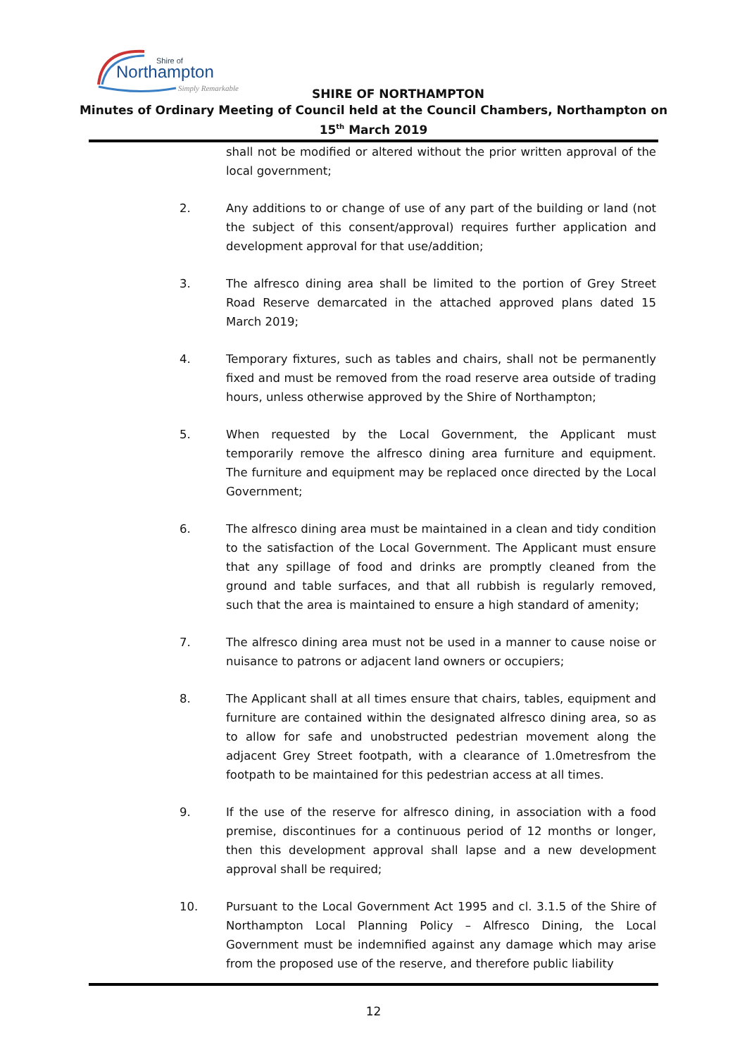Shire of
Northampton
Simply Remarkable
SHIRE OF NORTHAMPTON
Minutes of Ordinary Meeting of Council held at the Council Chambers, Northampton on
15<sup>th</sup> March 2019
shall not be modified or altered without the prior written approval of the local government;
2. Any additions to or change of use of any part of the building or land (not the subject of this consent/approval) requires further application and development approval for that use/addition;
3. The alfresco dining area shall be limited to the portion of Grey Street Road Reserve demarcated in the attached approved plans dated 15 March 2019;
4. Temporary fixtures, such as tables and chairs, shall not be permanently fixed and must be removed from the road reserve area outside of trading hours, unless otherwise approved by the Shire of Northampton;
5. When requested by the Local Government, the Applicant must temporarily remove the alfresco dining area furniture and equipment. The furniture and equipment may be replaced once directed by the Local Government;
6. The alfresco dining area must be maintained in a clean and tidy condition to the satisfaction of the Local Government. The Applicant must ensure that any spillage of food and drinks are promptly cleaned from the ground and table surfaces, and that all rubbish is regularly removed, such that the area is maintained to ensure a high standard of amenity;
7. The alfresco dining area must not be used in a manner to cause noise or nuisance to patrons or adjacent land owners or occupiers;
8. The Applicant shall at all times ensure that chairs, tables, equipment and furniture are contained within the designated alfresco dining area, so as to allow for safe and unobstructed pedestrian movement along the adjacent Grey Street footpath, with a clearance of 1.0metresfrom the footpath to be maintained for this pedestrian access at all times.
9. If the use of the reserve for alfresco dining, in association with a food premise, discontinues for a continuous period of 12 months or longer, then this development approval shall lapse and a new development approval shall be required;
10. Pursuant to the Local Government Act 1995 and cl. 3.1.5 of the Shire of Northampton Local Planning Policy – Alfresco Dining, the Local Government must be indemnified against any damage which may arise from the proposed use of the reserve, and therefore public liability
12